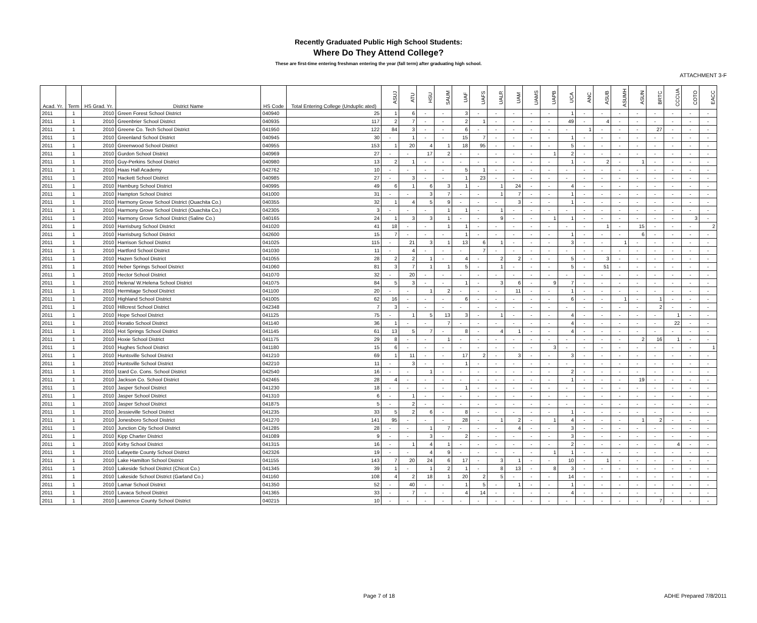ATTACHMENT 3-F
Recently Graduated Public High School Students:
Where Do They Attend College?
These are first-time entering freshman entering the year (fall term) after graduating high school.
| Acad. Yr. | Term | HS Grad. Yr. | District Name | HS Code | Total Entering College (Unduplic ated) | ASUJ | ATU | HSU | SAUM | UAF | UAFS | UALR | UAM | UAMS | UAPB | UCA | ANC | ASUB | ASUMH | ASUN | BRTC | CCCUA | COTO | EACC |
| --- | --- | --- | --- | --- | --- | --- | --- | --- | --- | --- | --- | --- | --- | --- | --- | --- | --- | --- | --- | --- | --- | --- | --- | --- |
| 2011 | 1 | 2010 | Green Forest School District | 040940 | 25 | 1 | 6 | - | - | 3 | - | - | - | - | - | 1 | - | - | - | - | - | - | - | - |
| 2011 | 1 | 2010 | Greenbrier School District | 040935 | 117 | 2 | 7 | - | - | 2 | 1 | - | - | - | - | 49 | - | 4 | - | - | - | - | - | - |
| 2011 | 1 | 2010 | Greene Co. Tech School District | 041950 | 122 | 84 | 3 | - | - | 6 | - | - | - | - | - | - | 1 | - | - | - | 27 | - | - | - |
| 2011 | 1 | 2010 | Greenland School District | 040945 | 30 | - | 1 | - | - | 15 | 7 | - | - | - | - | 1 | - | - | - | - | - | - | - | - |
| 2011 | 1 | 2010 | Greenwood School District | 040955 | 153 | 1 | 20 | 4 | 1 | 18 | 95 | - | - | - | - | 5 | - | - | - | - | - | - | - | - |
| 2011 | 1 | 2010 | Gurdon School District | 040969 | 27 | - | - | 17 | 2 | - | - | - | - | - | 1 | 2 | - | - | - | - | - | - | - | - |
| 2011 | 1 | 2010 | Guy-Perkins School District | 040980 | 13 | 2 | 1 | - | - | - | - | - | - | - | - | 1 | - | 2 | - | 1 | - | - | - | - |
| 2011 | 1 | 2010 | Haas Hall Academy | 042762 | 10 | - | - | - | - | 5 | 1 | - | - | - | - | - | - | - | - | - | - | - | - | - |
| 2011 | 1 | 2010 | Hackett School District | 040985 | 27 | - | 3 | - | - | 1 | 23 | - | - | - | - | - | - | - | - | - | - | - | - | - |
| 2011 | 1 | 2010 | Hamburg School District | 040995 | 49 | 6 | 1 | 6 | 3 | 1 | - | 1 | 24 | - | - | 4 | - | - | - | - | - | - | - | - |
| 2011 | 1 | 2010 | Hampton School District | 041000 | 31 | - | - | 3 | 7 | - | - | 1 | 7 | - | - | 1 | - | - | - | - | - | - | - | - |
| 2011 | 1 | 2010 | Harmony Grove School District (Ouachita Co.) | 040355 | 32 | 1 | 4 | 5 | 9 | - | - | - | 3 | - | - | 1 | - | - | - | - | - | - | - | - |
| 2011 | 1 | 2010 | Harmony Grove School District (Ouachita Co.) | 042305 | 3 | - | - | - | 1 | 1 | - | 1 | - | - | - | - | - | - | - | - | - | - | - | - |
| 2011 | 1 | 2010 | Harmony Grove School District (Saline Co.) | 040165 | 24 | 1 | 3 | 3 | 1 | - | - | 9 | - | - | 1 | 1 | - | - | - | - | - | - | 3 | - |
| 2011 | 1 | 2010 | Harrisburg School District | 041020 | 41 | 18 | - | - | 1 | 1 | - | - | - | - | - | - | - | 1 | - | 15 | - | - | - | 2 |
| 2011 | 1 | 2010 | Harrisburg School District | 042600 | 15 | 7 | - | - | - | 1 | - | - | - | - | - | 1 | - | - | - | 6 | - | - | - | - |
| 2011 | 1 | 2010 | Harrison School District | 041025 | 115 | - | 21 | 3 | 1 | 13 | 6 | 1 | - | - | - | 3 | - | - | 1 | - | - | - | - | - |
| 2011 | 1 | 2010 | Hartford School District | 041030 | 11 | - | 4 | - | - | - | 7 | - | - | - | - | - | - | - | - | - | - | - | - | - |
| 2011 | 1 | 2010 | Hazen School District | 041055 | 28 | 2 | 2 | 1 | - | 4 | - | 2 | 2 | - | - | 5 | - | 3 | - | - | - | - | - | - |
| 2011 | 1 | 2010 | Heber Springs School District | 041060 | 81 | 3 | 7 | 1 | 1 | 5 | - | 1 | - | - | - | 5 | - | 51 | - | - | - | - | - | - |
| 2011 | 1 | 2010 | Hector School District | 041070 | 32 | - | 20 | - | - | - | - | - | - | - | - | - | - | - | - | - | - | - | - | - |
| 2011 | 1 | 2010 | Helena/ W.Helena School District | 041075 | 84 | 5 | 3 | - | - | 1 | - | 3 | 6 | - | 9 | 7 | - | - | - | - | - | - | - | - |
| 2011 | 1 | 2010 | Hermitage School District | 041100 | 20 | - | - | 1 | 2 | - | - | - | 11 | - | - | 1 | - | - | - | - | - | - | - | - |
| 2011 | 1 | 2010 | Highland School District | 041005 | 62 | 16 | - | - | - | 6 | - | - | - | - | - | 6 | - | - | 1 | - | 1 | - | - | - |
| 2011 | 1 | 2010 | Hillcrest School District | 042348 | 7 | 3 | - | - | - | - | - | - | - | - | - | - | - | - | - | - | 2 | - | - | - |
| 2011 | 1 | 2010 | Hope School District | 041125 | 75 | - | 1 | 5 | 13 | 3 | - | 1 | - | - | - | 4 | - | - | - | - | - | 1 | - | - |
| 2011 | 1 | 2010 | Horatio School District | 041140 | 36 | 1 | - | - | 7 | - | - | - | - | - | - | 4 | - | - | - | - | - | 22 | - | - |
| 2011 | 1 | 2010 | Hot Springs School District | 041145 | 61 | 13 | 5 | 7 | - | 8 | - | 4 | 1 | - | - | 4 | - | - | - | - | - | - | - | - |
| 2011 | 1 | 2010 | Hoxie School District | 041175 | 29 | 8 | - | - | 1 | - | - | - | - | - | - | - | - | - | - | 2 | 16 | 1 | - | - |
| 2011 | 1 | 2010 | Hughes School District | 041180 | 15 | 6 | - | - | - | - | - | - | - | - | 3 | - | - | - | - | - | - | - | - | 1 |
| 2011 | 1 | 2010 | Huntsville School District | 041210 | 69 | 1 | 11 | - | - | 17 | 2 | - | 3 | - | - | 3 | - | - | - | - | - | - | - | - |
| 2011 | 1 | 2010 | Huntsville School District | 042210 | 11 | - | 3 | - | - | 1 | - | - | - | - | - | - | - | - | - | - | - | - | - | - |
| 2011 | 1 | 2010 | Izard Co. Cons. School District | 042540 | 16 | - | - | 1 | - | - | - | - | - | - | - | 2 | - | - | - | - | - | - | - | - |
| 2011 | 1 | 2010 | Jackson Co. School District | 042465 | 28 | 4 | - | - | - | - | - | - | - | - | - | 1 | - | - | - | 19 | - | - | - | - |
| 2011 | 1 | 2010 | Jasper School District | 041230 | 18 | - | - | - | - | 1 | - | - | - | - | - | - | - | - | - | - | - | - | - | - |
| 2011 | 1 | 2010 | Jasper School District | 041310 | 6 | - | 1 | - | - | - | - | - | - | - | - | - | - | - | - | - | - | - | - | - |
| 2011 | 1 | 2010 | Jasper School District | 041875 | 5 | - | 2 | - | - | - | - | - | - | - | - | - | - | - | - | - | - | - | - | - |
| 2011 | 1 | 2010 | Jessieville School District | 041235 | 33 | 5 | 2 | 6 | - | 8 | - | - | - | - | - | 1 | - | - | - | - | - | - | - | - |
| 2011 | 1 | 2010 | Jonesboro School District | 041270 | 141 | 95 | - | - | - | 28 | - | 1 | 2 | - | 1 | 4 | - | - | - | 1 | 2 | - | - | - |
| 2011 | 1 | 2010 | Junction City School District | 041285 | 28 | - | - | 1 | 7 | - | - | - | 4 | - | - | 3 | - | - | - | - | - | - | - | - |
| 2011 | 1 | 2010 | Kipp Charter District | 041089 | 9 | - | - | 3 | - | 2 | - | - | - | - | - | 3 | - | - | - | - | - | - | - | - |
| 2011 | 1 | 2010 | Kirby School District | 041315 | 16 | - | 1 | 4 | 1 | - | - | - | - | - | - | 2 | - | - | - | - | - | 4 | - | - |
| 2011 | 1 | 2010 | Lafayette County School District | 042326 | 19 | - | - | 4 | 9 | - | - | - | - | - | 1 | 1 | - | - | - | - | - | - | - | - |
| 2011 | 1 | 2010 | Lake Hamilton School District | 041155 | 143 | 7 | 20 | 24 | 6 | 17 | - | 3 | 1 | - | - | 10 | - | 1 | - | - | - | - | - | - |
| 2011 | 1 | 2010 | Lakeside School District (Chicot Co.) | 041345 | 39 | 1 | - | 1 | 2 | 1 | - | 8 | 13 | - | 8 | 3 | - | - | - | - | - | - | - | - |
| 2011 | 1 | 2010 | Lakeside School District (Garland Co.) | 041160 | 108 | 4 | 2 | 18 | 1 | 20 | 2 | 5 | - | - | - | 14 | - | - | - | - | - | - | - | - |
| 2011 | 1 | 2010 | Lamar School District | 041350 | 52 | - | 40 | - | - | 1 | 5 | - | 1 | - | - | 1 | - | - | - | - | - | - | - | - |
| 2011 | 1 | 2010 | Lavaca School District | 041365 | 33 | - | 7 | - | - | 4 | 14 | - | - | - | - | 4 | - | - | - | - | - | - | - | - |
| 2011 | 1 | 2010 | Lawrence County School District | 040215 | 10 | - | - | - | - | - | - | - | - | - | - | - | - | - | - | - | 7 | - | - | - |
Page 7 of 18 ADHE Prepared 7/8/2011